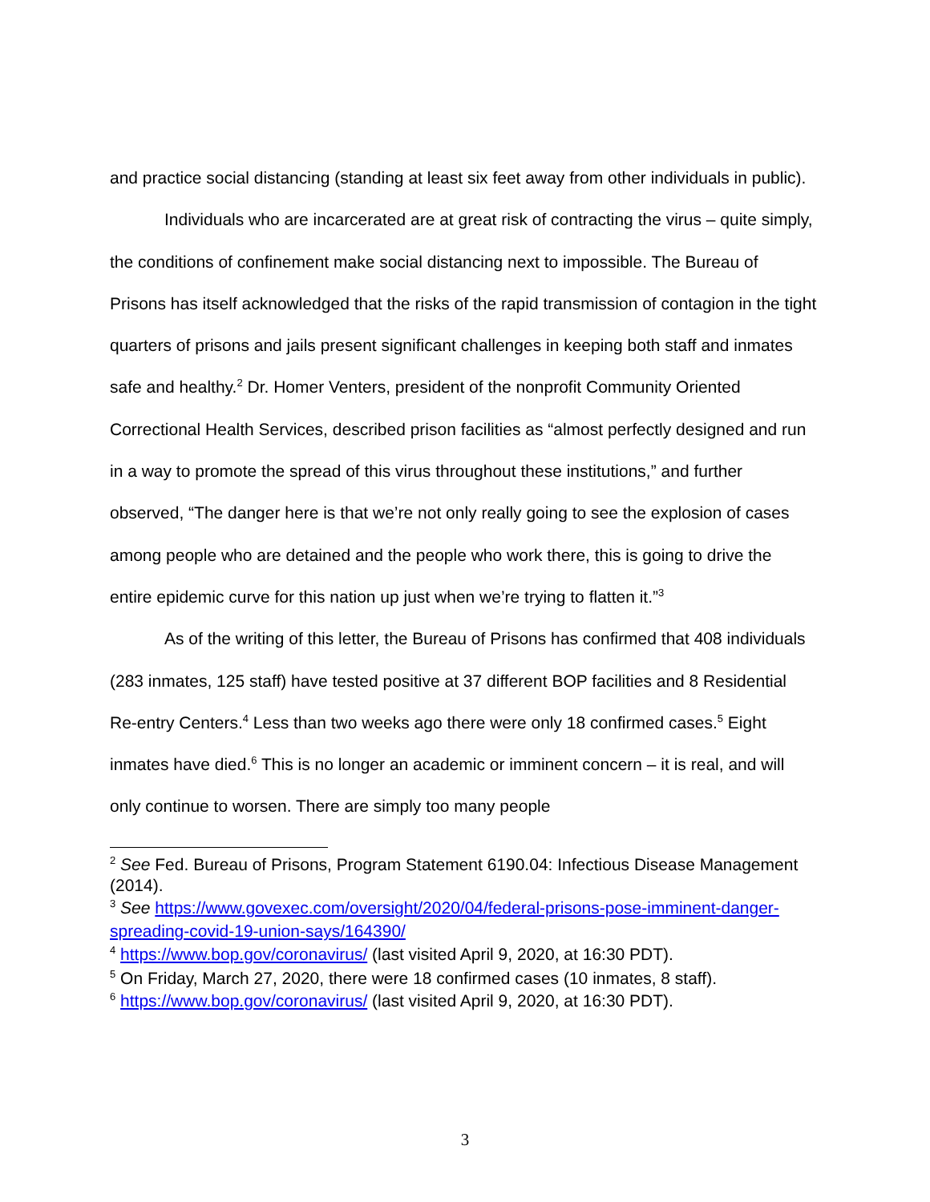and practice social distancing (standing at least six feet away from other individuals in public).
Individuals who are incarcerated are at great risk of contracting the virus – quite simply, the conditions of confinement make social distancing next to impossible. The Bureau of Prisons has itself acknowledged that the risks of the rapid transmission of contagion in the tight quarters of prisons and jails present significant challenges in keeping both staff and inmates safe and healthy.<sup>2</sup> Dr. Homer Venters, president of the nonprofit Community Oriented Correctional Health Services, described prison facilities as “almost perfectly designed and run in a way to promote the spread of this virus throughout these institutions,” and further observed, “The danger here is that we’re not only really going to see the explosion of cases among people who are detained and the people who work there, this is going to drive the entire epidemic curve for this nation up just when we’re trying to flatten it.”<sup>3</sup>
As of the writing of this letter, the Bureau of Prisons has confirmed that 408 individuals (283 inmates, 125 staff) have tested positive at 37 different BOP facilities and 8 Residential Re-entry Centers.<sup>4</sup> Less than two weeks ago there were only 18 confirmed cases.<sup>5</sup> Eight inmates have died.<sup>6</sup> This is no longer an academic or imminent concern – it is real, and will only continue to worsen. There are simply too many people
<sup>2</sup> See Fed. Bureau of Prisons, Program Statement 6190.04: Infectious Disease Management (2014).
<sup>3</sup> See https://www.govexec.com/oversight/2020/04/federal-prisons-pose-imminent-danger-spreading-covid-19-union-says/164390/
<sup>4</sup> https://www.bop.gov/coronavirus/ (last visited April 9, 2020, at 16:30 PDT).
<sup>5</sup> On Friday, March 27, 2020, there were 18 confirmed cases (10 inmates, 8 staff).
<sup>6</sup> https://www.bop.gov/coronavirus/ (last visited April 9, 2020, at 16:30 PDT).
3